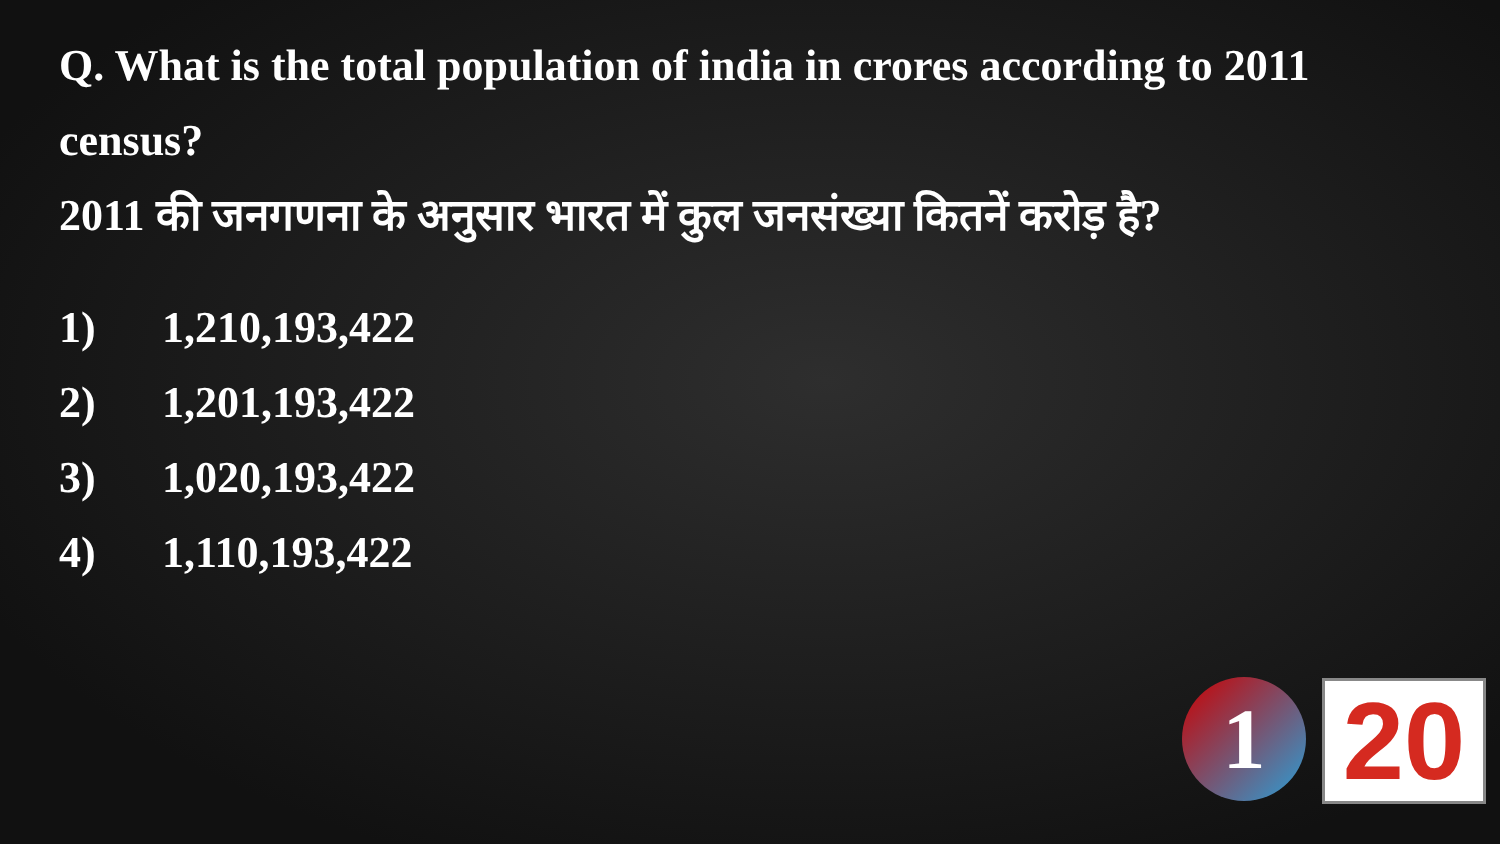Q. What is the total population of india in crores according to 2011 census?
2011 की जनगणना के अनुसार भारत में कुल जनसंख्या कितनें करोड़ है?
1) 1,210,193,422
2) 1,201,193,422
3) 1,020,193,422
4) 1,110,193,422
1 20